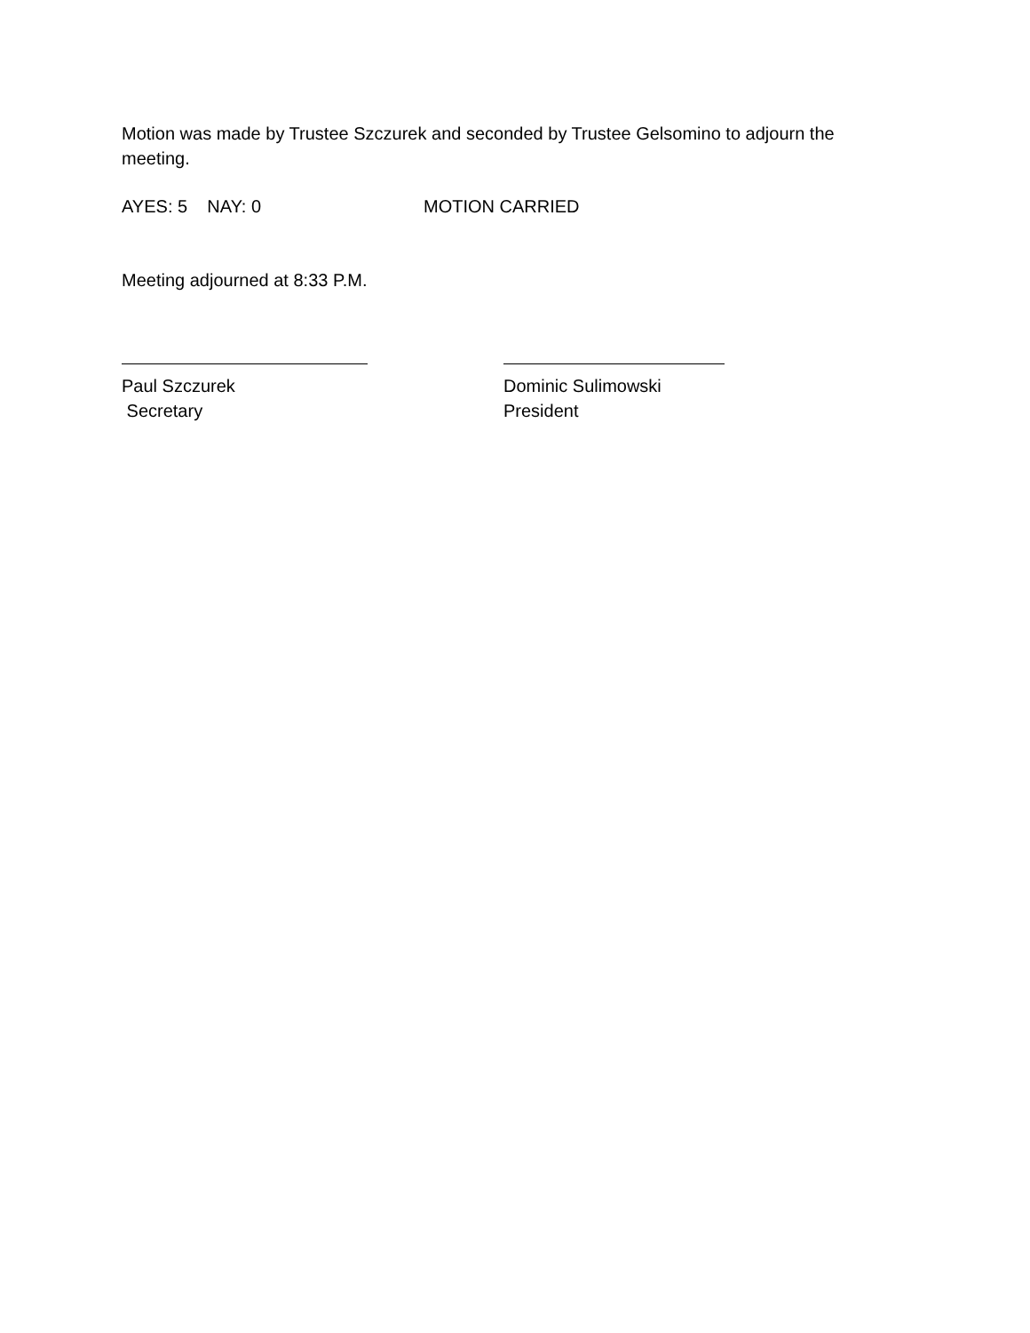Motion was made by Trustee Szczurek and seconded by Trustee Gelsomino to adjourn the meeting.
AYES: 5 NAY: 0 MOTION CARRIED
Meeting adjourned at 8:33 P.M.
Paul Szczurek
Secretary
Dominic Sulimowski
President